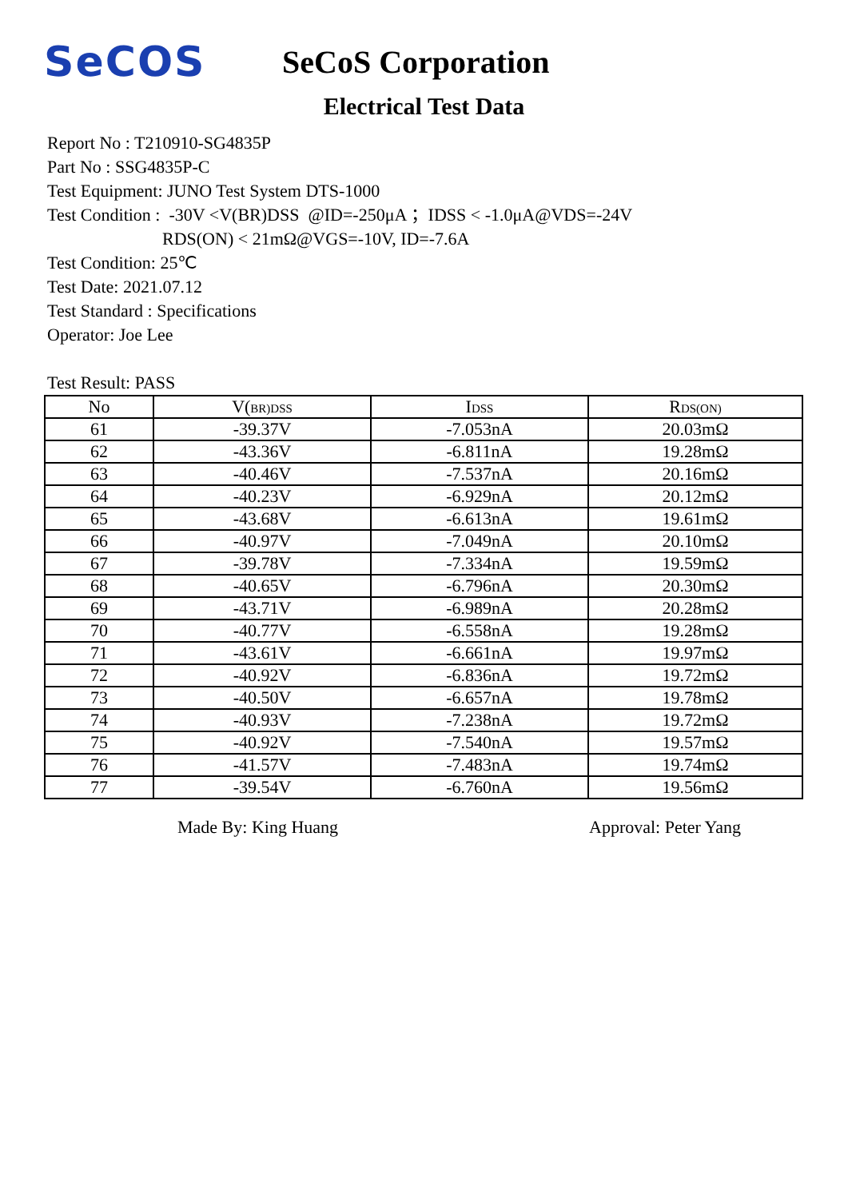SeCOS
SeCoS Corporation
Electrical Test Data
Report No : T210910-SG4835P
Part No : SSG4835P-C
Test Equipment: JUNO Test System DTS-1000
Test Condition : -30V <V(BR)DSS @ID=-250μA ；IDSS < -1.0μA@VDS=-24V
RDS(ON) < 21mΩ@VGS=-10V, ID=-7.6A
Test Condition: 25℃
Test Date: 2021.07.12
Test Standard : Specifications
Operator: Joe Lee
Test Result: PASS
| No | V( BR)DSS | I DSS | R DS(ON) |
| --- | --- | --- | --- |
| 61 | -39.37V | -7.053nA | 20.03mΩ |
| 62 | -43.36V | -6.811nA | 19.28mΩ |
| 63 | -40.46V | -7.537nA | 20.16mΩ |
| 64 | -40.23V | -6.929nA | 20.12mΩ |
| 65 | -43.68V | -6.613nA | 19.61mΩ |
| 66 | -40.97V | -7.049nA | 20.10mΩ |
| 67 | -39.78V | -7.334nA | 19.59mΩ |
| 68 | -40.65V | -6.796nA | 20.30mΩ |
| 69 | -43.71V | -6.989nA | 20.28mΩ |
| 70 | -40.77V | -6.558nA | 19.28mΩ |
| 71 | -43.61V | -6.661nA | 19.97mΩ |
| 72 | -40.92V | -6.836nA | 19.72mΩ |
| 73 | -40.50V | -6.657nA | 19.78mΩ |
| 74 | -40.93V | -7.238nA | 19.72mΩ |
| 75 | -40.92V | -7.540nA | 19.57mΩ |
| 76 | -41.57V | -7.483nA | 19.74mΩ |
| 77 | -39.54V | -6.760nA | 19.56mΩ |
Made By: King Huang Approval: Peter Yang